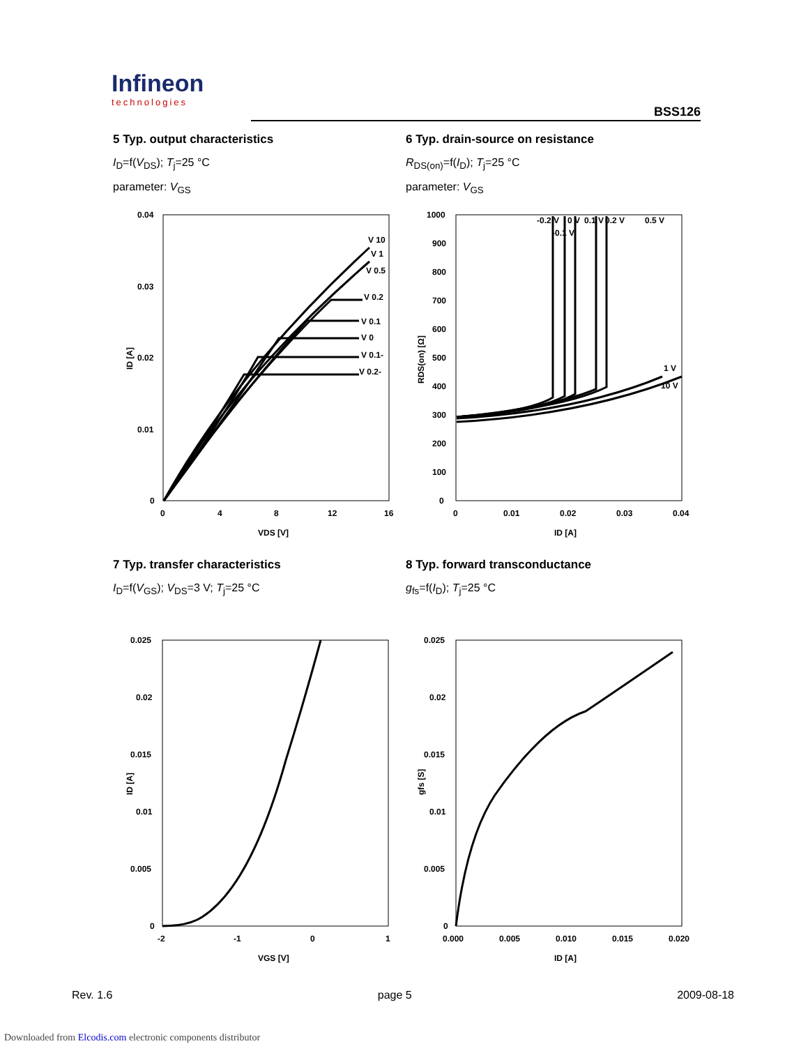Infineon
technologies
BSS126
5 Typ. output characteristics
I<sub>D</sub>=f(V<sub>DS</sub>); T<sub>j</sub>=25 °C
parameter: V<sub>GS</sub>
6 Typ. drain-source on resistance
R<sub>DS(on)</sub>=f(I<sub>D</sub>); T<sub>j</sub>=25 °C
parameter: V<sub>GS</sub>
0.04
0.03
0.02
0.01
0
0
4
8
12
16
VDS [V]
ID [A]
V 10
V 1
V 0.5
V 0.2
V 0.1
V 0
V 0.1-
V 0.2-
1000
900
800
700
600
500
400
300
200
100
0
0
0.01
0.02
0.03
0.04
ID [A]
RDS(on) [Ω]
-0.2 V
-0.1 V
0 V
0.1 V
0.2 V
0.5 V
1 V
10 V
7 Typ. transfer characteristics
I<sub>D</sub>=f(V<sub>GS</sub>); V<sub>DS</sub>=3 V; T<sub>j</sub>=25 °C
8 Typ. forward transconductance
g<sub>fs</sub>=f(I<sub>D</sub>); T<sub>j</sub>=25 °C
0.025
0.02
0.015
0.01
0.005
0
-2
-1
0
1
VGS [V]
ID [A]
0.025
0.02
0.015
0.01
0.005
0
0.000
0.005
0.010
0.015
0.020
ID [A]
gfs [S]
Rev. 1.6 page 5 2009-08-18
Downloaded from Elcodis.com electronic components distributor